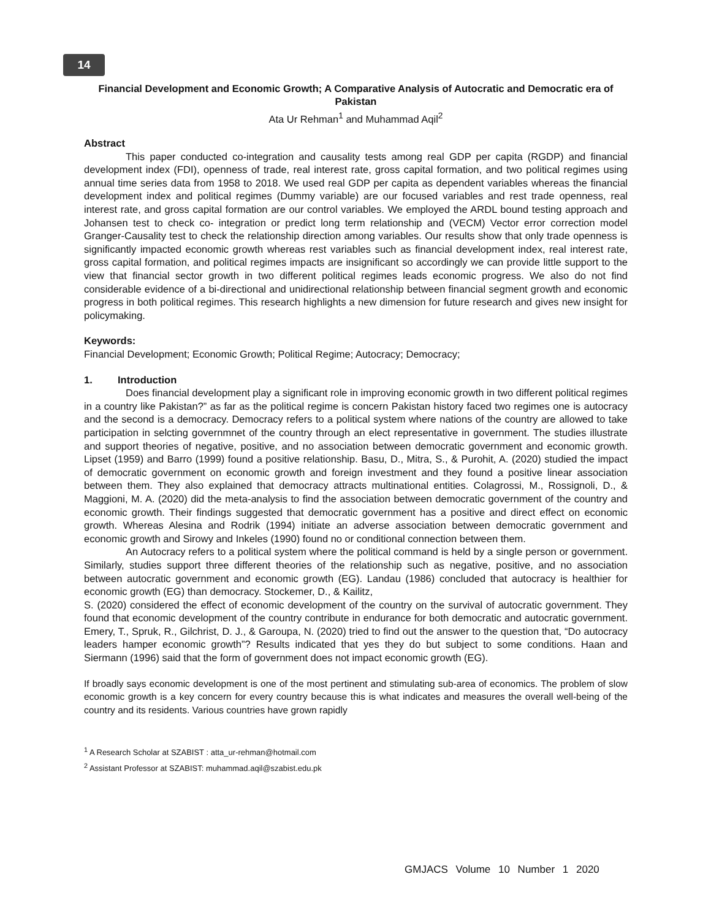14
Financial Development and Economic Growth; A Comparative Analysis of Autocratic and Democratic era of Pakistan
Ata Ur Rehman<sup>1</sup> and Muhammad Aqil<sup>2</sup>
Abstract
This paper conducted co-integration and causality tests among real GDP per capita (RGDP) and financial development index (FDI), openness of trade, real interest rate, gross capital formation, and two political regimes using annual time series data from 1958 to 2018. We used real GDP per capita as dependent variables whereas the financial development index and political regimes (Dummy variable) are our focused variables and rest trade openness, real interest rate, and gross capital formation are our control variables. We employed the ARDL bound testing approach and Johansen test to check co- integration or predict long term relationship and (VECM) Vector error correction model Granger-Causality test to check the relationship direction among variables. Our results show that only trade openness is significantly impacted economic growth whereas rest variables such as financial development index, real interest rate, gross capital formation, and political regimes impacts are insignificant so accordingly we can provide little support to the view that financial sector growth in two different political regimes leads economic progress. We also do not find considerable evidence of a bi-directional and unidirectional relationship between financial segment growth and economic progress in both political regimes. This research highlights a new dimension for future research and gives new insight for policymaking.
Keywords:
Financial Development; Economic Growth; Political Regime; Autocracy; Democracy;
1. Introduction
Does financial development play a significant role in improving economic growth in two different political regimes in a country like Pakistan?” as far as the political regime is concern Pakistan history faced two regimes one is autocracy and the second is a democracy. Democracy refers to a political system where nations of the country are allowed to take participation in selcting governmnet of the country through an elect representative in government. The studies illustrate and support theories of negative, positive, and no association between democratic government and economic growth. Lipset (1959) and Barro (1999) found a positive relationship. Basu, D., Mitra, S., & Purohit, A. (2020) studied the impact of democratic government on economic growth and foreign investment and they found a positive linear association between them. They also explained that democracy attracts multinational entities. Colagrossi, M., Rossignoli, D., & Maggioni, M. A. (2020) did the meta-analysis to find the association between democratic government of the country and economic growth. Their findings suggested that democratic government has a positive and direct effect on economic growth. Whereas Alesina and Rodrik (1994) initiate an adverse association between democratic government and economic growth and Sirowy and Inkeles (1990) found no or conditional connection between them.
An Autocracy refers to a political system where the political command is held by a single person or government. Similarly, studies support three different theories of the relationship such as negative, positive, and no association between autocratic government and economic growth (EG). Landau (1986) concluded that autocracy is healthier for economic growth (EG) than democracy. Stockemer, D., & Kailitz,
S. (2020) considered the effect of economic development of the country on the survival of autocratic government. They found that economic development of the country contribute in endurance for both democratic and autocratic government. Emery, T., Spruk, R., Gilchrist, D. J., & Garoupa, N. (2020) tried to find out the answer to the question that, “Do autocracy leaders hamper economic growth”? Results indicated that yes they do but subject to some conditions. Haan and Siermann (1996) said that the form of government does not impact economic growth (EG).
If broadly says economic development is one of the most pertinent and stimulating sub-area of economics. The problem of slow economic growth is a key concern for every country because this is what indicates and measures the overall well-being of the country and its residents. Various countries have grown rapidly
<sup>1</sup> A Research Scholar at SZABIST : atta_ur-rehman@hotmail.com
<sup>2</sup> Assistant Professor at SZABIST: muhammad.aqil@szabist.edu.pk
GMJACS Volume 10 Number 1 2020